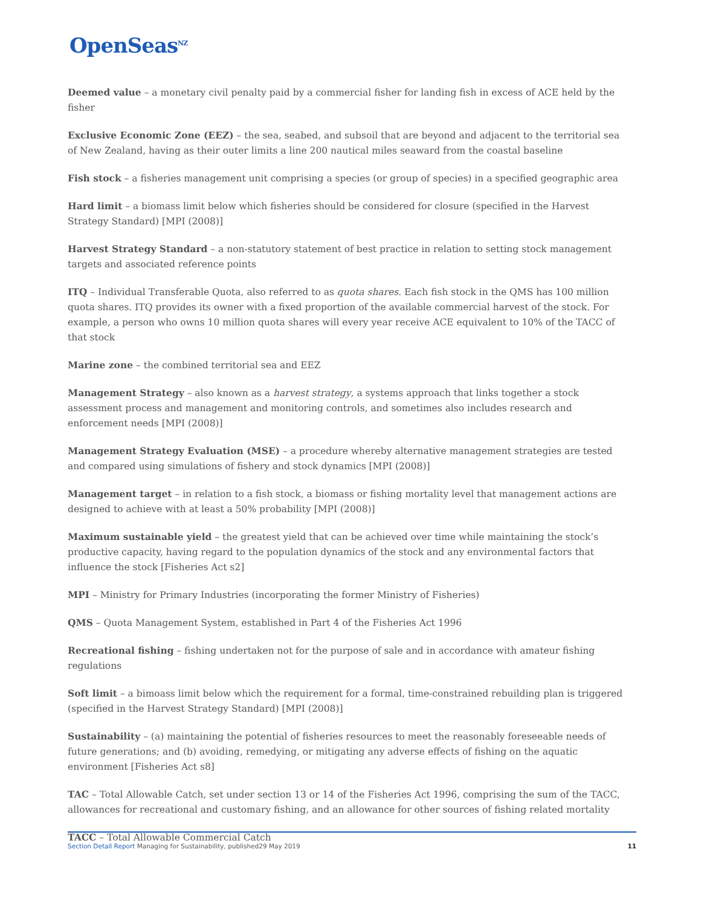OpenSeas<sup>NZ</sup>
Deemed value – a monetary civil penalty paid by a commercial fisher for landing fish in excess of ACE held by the fisher
Exclusive Economic Zone (EEZ) – the sea, seabed, and subsoil that are beyond and adjacent to the territorial sea of New Zealand, having as their outer limits a line 200 nautical miles seaward from the coastal baseline
Fish stock – a fisheries management unit comprising a species (or group of species) in a specified geographic area
Hard limit – a biomass limit below which fisheries should be considered for closure (specified in the Harvest Strategy Standard) [MPI (2008)]
Harvest Strategy Standard – a non-statutory statement of best practice in relation to setting stock management targets and associated reference points
ITQ – Individual Transferable Quota, also referred to as quota shares. Each fish stock in the QMS has 100 million quota shares. ITQ provides its owner with a fixed proportion of the available commercial harvest of the stock. For example, a person who owns 10 million quota shares will every year receive ACE equivalent to 10% of the TACC of that stock
Marine zone – the combined territorial sea and EEZ
Management Strategy – also known as a harvest strategy, a systems approach that links together a stock assessment process and management and monitoring controls, and sometimes also includes research and enforcement needs [MPI (2008)]
Management Strategy Evaluation (MSE) – a procedure whereby alternative management strategies are tested and compared using simulations of fishery and stock dynamics [MPI (2008)]
Management target – in relation to a fish stock, a biomass or fishing mortality level that management actions are designed to achieve with at least a 50% probability [MPI (2008)]
Maximum sustainable yield – the greatest yield that can be achieved over time while maintaining the stock’s productive capacity, having regard to the population dynamics of the stock and any environmental factors that influence the stock [Fisheries Act s2]
MPI – Ministry for Primary Industries (incorporating the former Ministry of Fisheries)
QMS – Quota Management System, established in Part 4 of the Fisheries Act 1996
Recreational fishing – fishing undertaken not for the purpose of sale and in accordance with amateur fishing regulations
Soft limit – a bimoass limit below which the requirement for a formal, time-constrained rebuilding plan is triggered (specified in the Harvest Strategy Standard) [MPI (2008)]
Sustainability – (a) maintaining the potential of fisheries resources to meet the reasonably foreseeable needs of future generations; and (b) avoiding, remedying, or mitigating any adverse effects of fishing on the aquatic environment [Fisheries Act s8]
TAC – Total Allowable Catch, set under section 13 or 14 of the Fisheries Act 1996, comprising the sum of the TACC, allowances for recreational and customary fishing, and an allowance for other sources of fishing related mortality
TACC – Total Allowable Commercial Catch
Section Detail Report Managing for Sustainability, published29 May 2019
11